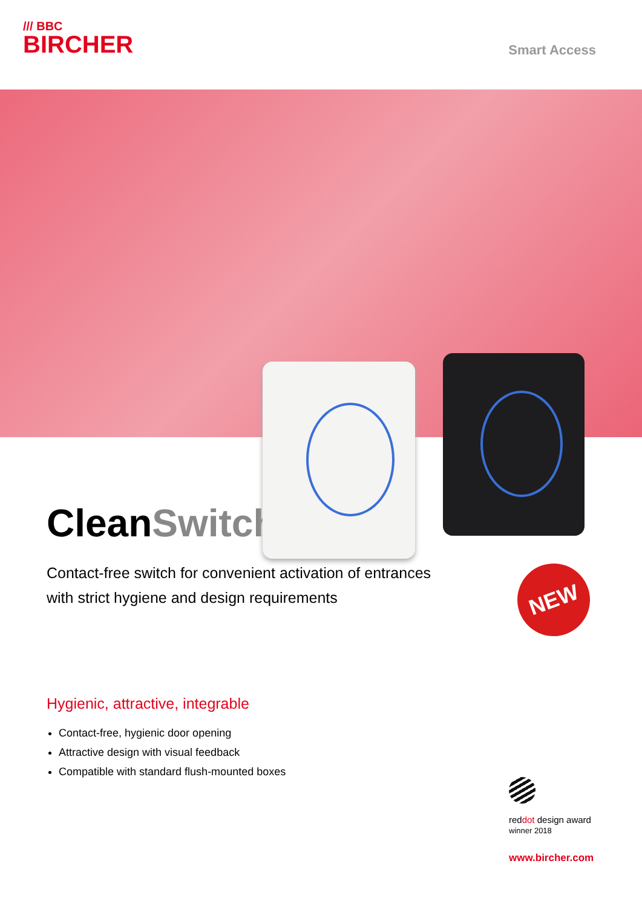/// BBC
BIRCHER
Smart Access
NEW
CleanSwitch
Contact-free switch for convenient activation of entrances
with strict hygiene and design requirements
Hygienic, attractive, integrable
Contact-free, hygienic door opening
Attractive design with visual feedback
Compatible with standard flush-mounted boxes
reddot design award
winner 2018
www.bircher.com